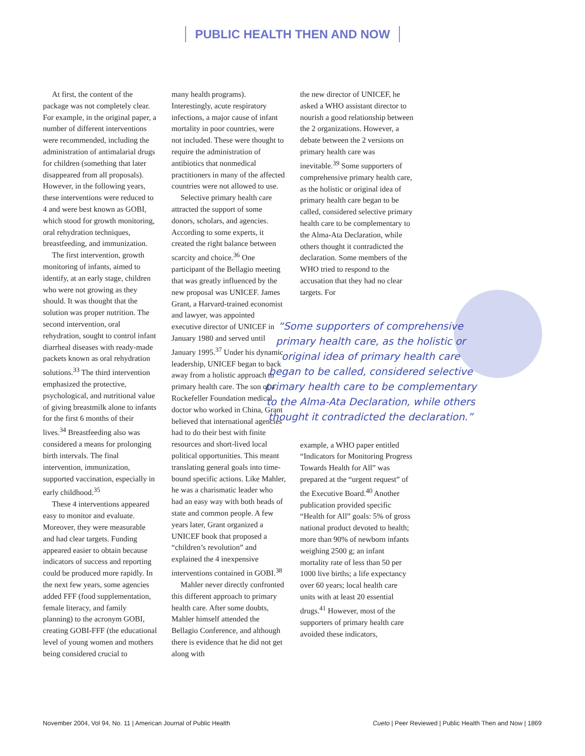PUBLIC HEALTH THEN AND NOW
At first, the content of the package was not completely clear. For example, in the original paper, a number of different interventions were recommended, including the administration of antimalarial drugs for children (something that later disappeared from all proposals). However, in the following years, these interventions were reduced to 4 and were best known as GOBI, which stood for growth monitoring, oral rehydration techniques, breastfeeding, and immunization.
The first intervention, growth monitoring of infants, aimed to identify, at an early stage, children who were not growing as they should. It was thought that the solution was proper nutrition. The second intervention, oral rehydration, sought to control infant diarrheal diseases with ready-made packets known as oral rehydration solutions.<sup>33</sup> The third intervention emphasized the protective, psychological, and nutritional value of giving breastmilk alone to infants for the first 6 months of their lives.<sup>34</sup> Breastfeeding also was considered a means for prolonging birth intervals. The final intervention, immunization, supported vaccination, especially in early childhood.<sup>35</sup>
These 4 interventions appeared easy to monitor and evaluate. Moreover, they were measurable and had clear targets. Funding appeared easier to obtain because indicators of success and reporting could be produced more rapidly. In the next few years, some agencies added FFF (food supplementation, female literacy, and family planning) to the acronym GOBI, creating GOBI-FFF (the educational level of young women and mothers being considered crucial to
many health programs). Interestingly, acute respiratory infections, a major cause of infant mortality in poor countries, were not included. These were thought to require the administration of antibiotics that nonmedical practitioners in many of the affected countries were not allowed to use.
Selective primary health care attracted the support of some donors, scholars, and agencies. According to some experts, it created the right balance between scarcity and choice.<sup>36</sup> One participant of the Bellagio meeting that was greatly influenced by the new proposal was UNICEF. James Grant, a Harvard-trained economist and lawyer, was appointed executive director of UNICEF in January 1980 and served until January 1995.<sup>37</sup> Under his dynamic leadership, UNICEF began to back away from a holistic approach to primary health care. The son of a Rockefeller Foundation medical doctor who worked in China, Grant believed that international agencies had to do their best with finite resources and short-lived local political opportunities. This meant translating general goals into time-bound specific actions. Like Mahler, he was a charismatic leader who had an easy way with both heads of state and common people. A few years later, Grant organized a UNICEF book that proposed a “children’s revolution” and explained the 4 inexpensive interventions contained in GOBI.<sup>38</sup>
Mahler never directly confronted this different approach to primary health care. After some doubts, Mahler himself attended the Bellagio Conference, and although there is evidence that he did not get along with
the new director of UNICEF, he asked a WHO assistant director to nourish a good relationship between the 2 organizations. However, a debate between the 2 versions on primary health care was inevitable.<sup>39</sup> Some supporters of comprehensive primary health care, as the holistic or original idea of primary health care began to be called, considered selective primary health care to be complementary to the Alma-Ata Declaration, while others thought it contradicted the declaration. Some members of the WHO tried to respond to the accusation that they had no clear targets. For
“Some supporters of comprehensive primary health care, as the holistic or original idea of primary health care began to be called, considered selective primary health care to be complementary to the Alma-Ata Declaration, while others thought it contradicted the declaration.”
example, a WHO paper entitled “Indicators for Monitoring Progress Towards Health for All” was prepared at the “urgent request” of the Executive Board.<sup>40</sup> Another publication provided specific “Health for All” goals: 5% of gross national product devoted to health; more than 90% of newborn infants weighing 2500 g; an infant mortality rate of less than 50 per 1000 live births; a life expectancy over 60 years; local health care units with at least 20 essential drugs.<sup>41</sup> However, most of the supporters of primary health care avoided these indicators,
November 2004, Vol 94, No. 11 | American Journal of Public Health Cueto | Peer Reviewed | Public Health Then and Now | 1869